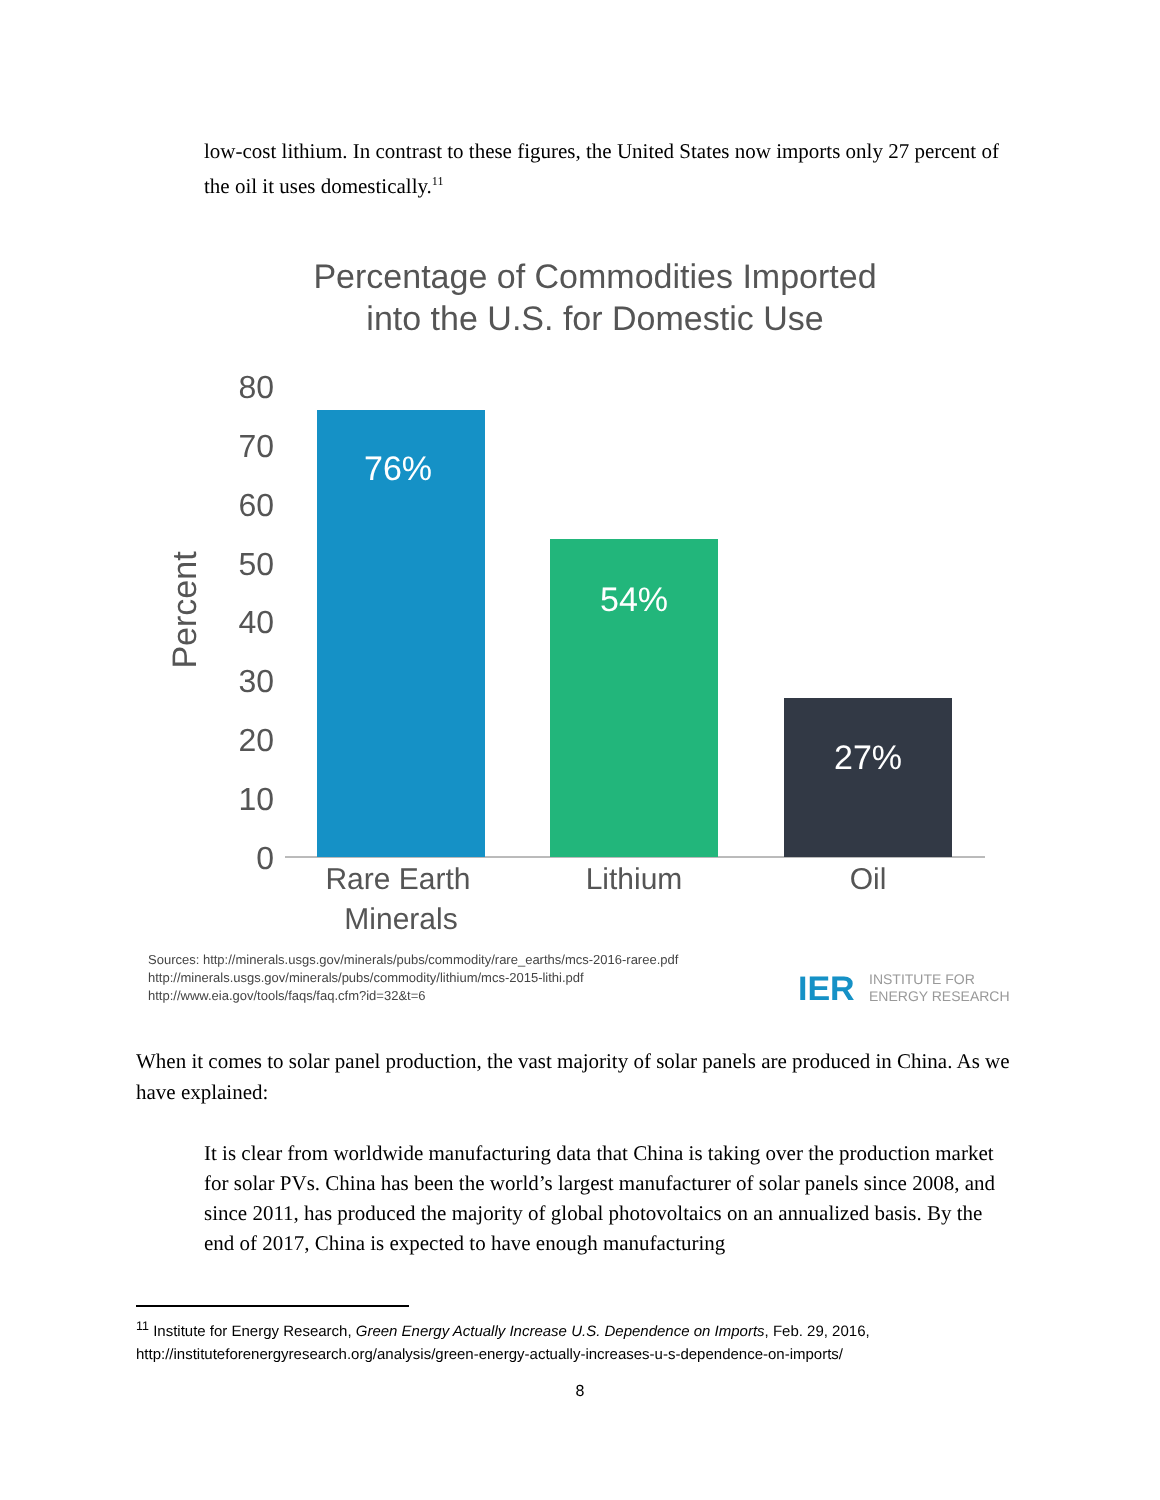low-cost lithium. In contrast to these figures, the United States now imports only 27 percent of the oil it uses domestically.<sup>11</sup>
Percentage of Commodities Imported
into the U.S. for Domestic Use
Percent
80
70
60
50
40
30
20
10
0
76%
54%
27%
Rare Earth
Minerals
Lithium
Oil
Sources: http://minerals.usgs.gov/minerals/pubs/commodity/rare_earths/mcs-2016-raree.pdf
http://minerals.usgs.gov/minerals/pubs/commodity/lithium/mcs-2015-lithi.pdf
http://www.eia.gov/tools/faqs/faq.cfm?id=32&t=6
IER
INSTITUTE FOR
ENERGY RESEARCH
When it comes to solar panel production, the vast majority of solar panels are produced in China. As we have explained:
It is clear from worldwide manufacturing data that China is taking over the production market for solar PVs. China has been the world’s largest manufacturer of solar panels since 2008, and since 2011, has produced the majority of global photovoltaics on an annualized basis. By the end of 2017, China is expected to have enough manufacturing
<sup>11</sup> Institute for Energy Research, Green Energy Actually Increase U.S. Dependence on Imports, Feb. 29, 2016, http://instituteforenergyresearch.org/analysis/green-energy-actually-increases-u-s-dependence-on-imports/
8